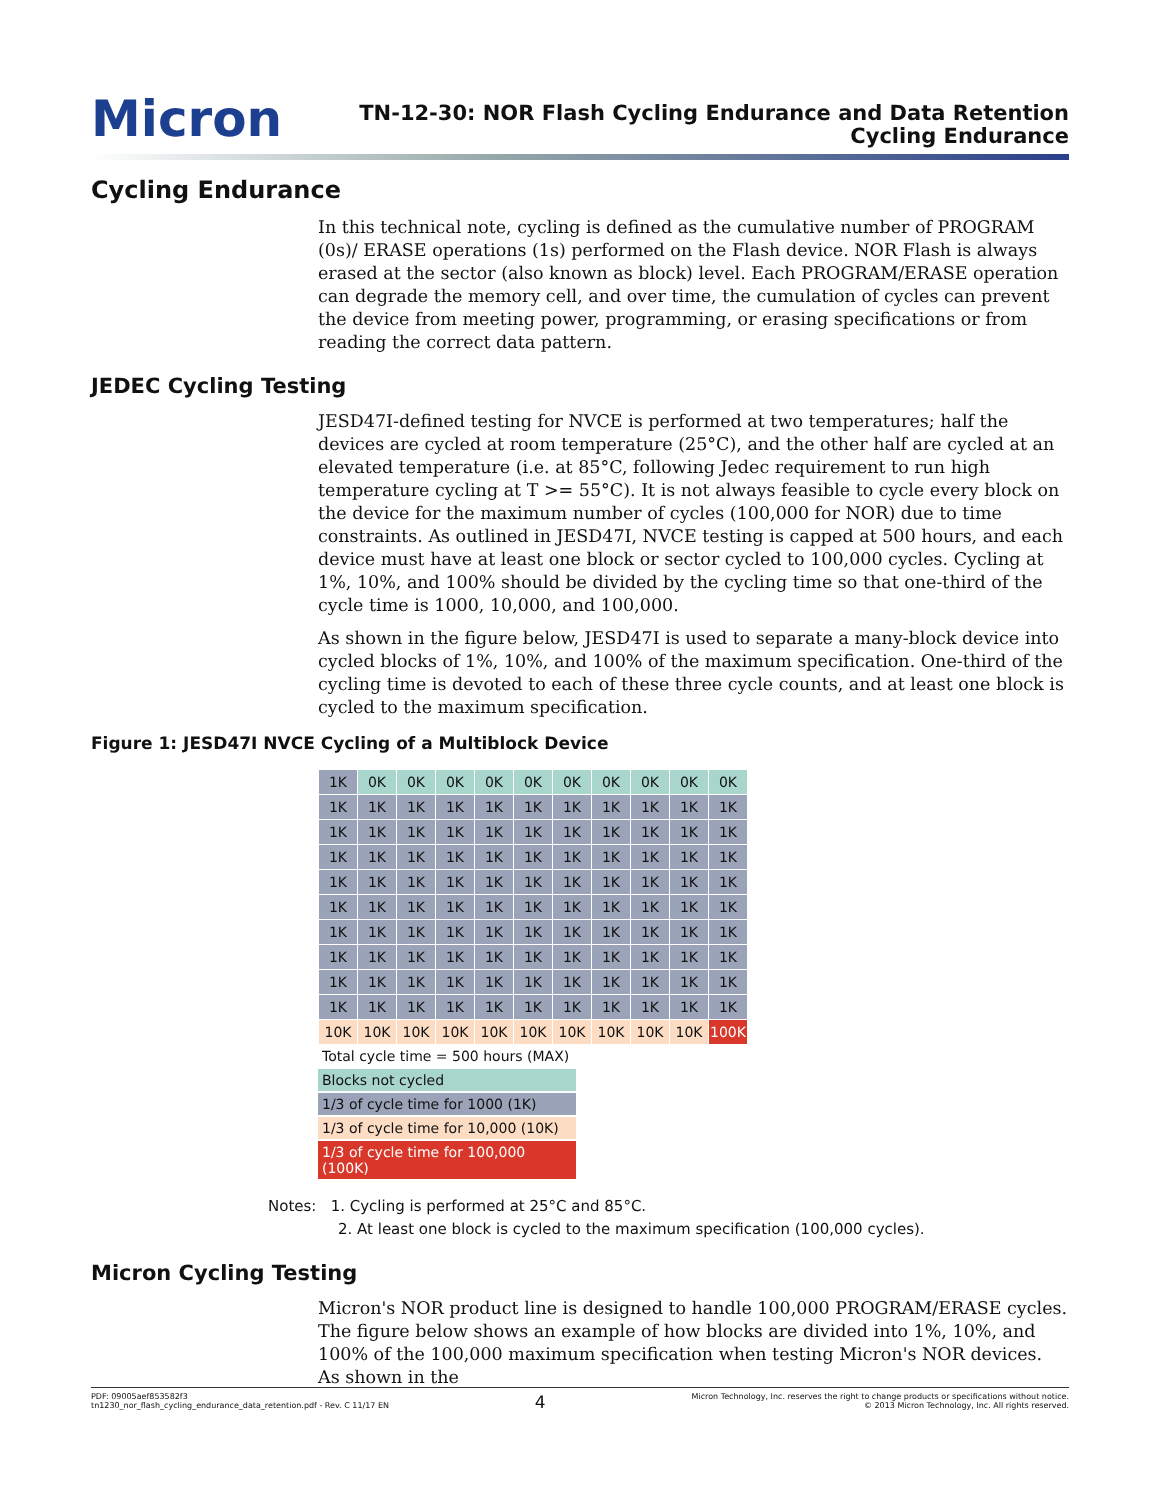Micron
TN-12-30: NOR Flash Cycling Endurance and Data Retention
Cycling Endurance
Cycling Endurance
In this technical note, cycling is defined as the cumulative number of PROGRAM (0s)/ ERASE operations (1s) performed on the Flash device. NOR Flash is always erased at the sector (also known as block) level. Each PROGRAM/ERASE operation can degrade the memory cell, and over time, the cumulation of cycles can prevent the device from meeting power, programming, or erasing specifications or from reading the correct data pattern.
JEDEC Cycling Testing
JESD47I-defined testing for NVCE is performed at two temperatures; half the devices are cycled at room temperature (25°C), and the other half are cycled at an elevated temperature (i.e. at 85°C, following Jedec requirement to run high temperature cycling at T >= 55°C). It is not always feasible to cycle every block on the device for the maximum number of cycles (100,000 for NOR) due to time constraints. As outlined in JESD47I, NVCE testing is capped at 500 hours, and each device must have at least one block or sector cycled to 100,000 cycles. Cycling at 1%, 10%, and 100% should be divided by the cycling time so that one-third of the cycle time is 1000, 10,000, and 100,000.
As shown in the figure below, JESD47I is used to separate a many-block device into cycled blocks of 1%, 10%, and 100% of the maximum specification. One-third of the cycling time is devoted to each of these three cycle counts, and at least one block is cycled to the maximum specification.
Figure 1: JESD47I NVCE Cycling of a Multiblock Device
| 1K | 0K | 0K | 0K | 0K | 0K | 0K | 0K | 0K | 0K | 0K |
| 1K | 1K | 1K | 1K | 1K | 1K | 1K | 1K | 1K | 1K | 1K |
| 1K | 1K | 1K | 1K | 1K | 1K | 1K | 1K | 1K | 1K | 1K |
| 1K | 1K | 1K | 1K | 1K | 1K | 1K | 1K | 1K | 1K | 1K |
| 1K | 1K | 1K | 1K | 1K | 1K | 1K | 1K | 1K | 1K | 1K |
| 1K | 1K | 1K | 1K | 1K | 1K | 1K | 1K | 1K | 1K | 1K |
| 1K | 1K | 1K | 1K | 1K | 1K | 1K | 1K | 1K | 1K | 1K |
| 1K | 1K | 1K | 1K | 1K | 1K | 1K | 1K | 1K | 1K | 1K |
| 1K | 1K | 1K | 1K | 1K | 1K | 1K | 1K | 1K | 1K | 1K |
| 1K | 1K | 1K | 1K | 1K | 1K | 1K | 1K | 1K | 1K | 1K |
| 10K | 10K | 10K | 10K | 10K | 10K | 10K | 10K | 10K | 10K | 100K |
Total cycle time = 500 hours (MAX)
Blocks not cycled
1/3 of cycle time for 1000 (1K)
1/3 of cycle time for 10,000 (10K)
1/3 of cycle time for 100,000 (100K)
Notes: 1. Cycling is performed at 25°C and 85°C.
2. At least one block is cycled to the maximum specification (100,000 cycles).
Micron Cycling Testing
Micron's NOR product line is designed to handle 100,000 PROGRAM/ERASE cycles. The figure below shows an example of how blocks are divided into 1%, 10%, and 100% of the 100,000 maximum specification when testing Micron's NOR devices. As shown in the
PDF: 09005aef853582f3
tn1230_nor_flash_cycling_endurance_data_retention.pdf - Rev. C 11/17 EN
4
Micron Technology, Inc. reserves the right to change products or specifications without notice.
© 2013 Micron Technology, Inc. All rights reserved.